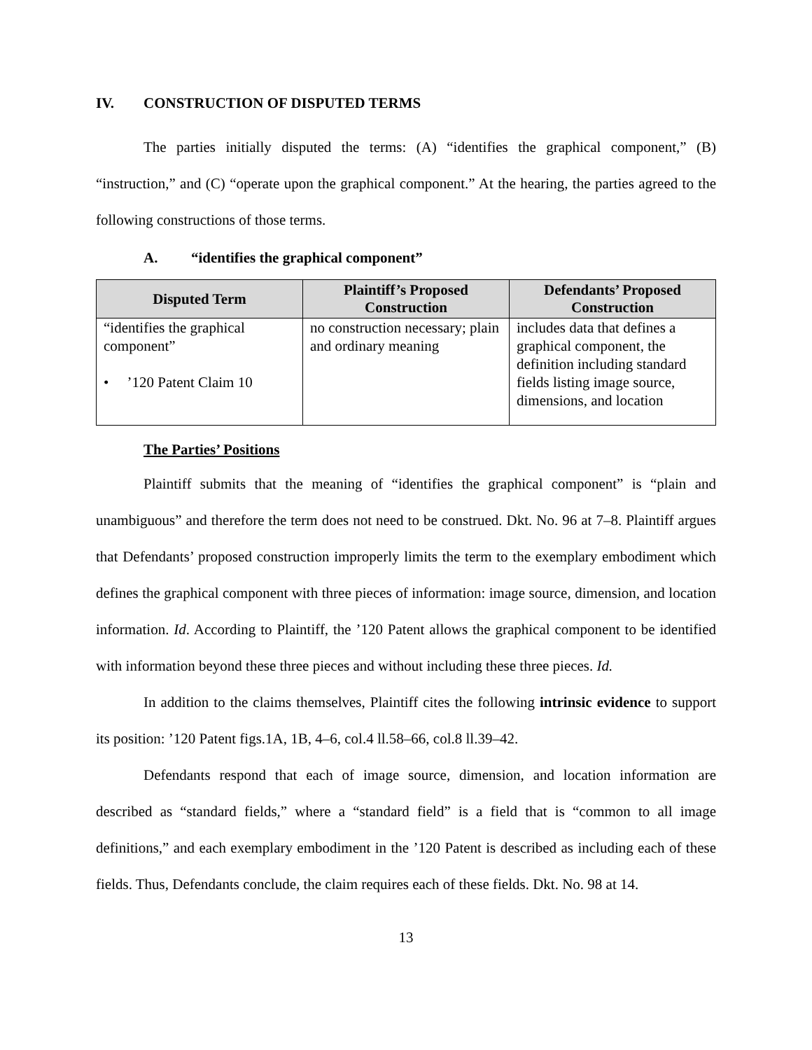IV. CONSTRUCTION OF DISPUTED TERMS
The parties initially disputed the terms: (A) “identifies the graphical component,” (B) “instruction,” and (C) “operate upon the graphical component.” At the hearing, the parties agreed to the following constructions of those terms.
A. “identifies the graphical component”
| Disputed Term | Plaintiff’s Proposed Construction | Defendants’ Proposed Construction |
| --- | --- | --- |
| “identifies the graphical component” • ’120 Patent Claim 10 | no construction necessary; plain and ordinary meaning | includes data that defines a graphical component, the definition including standard fields listing image source, dimensions, and location |
The Parties’ Positions
Plaintiff submits that the meaning of “identifies the graphical component” is “plain and unambiguous” and therefore the term does not need to be construed. Dkt. No. 96 at 7–8. Plaintiff argues that Defendants’ proposed construction improperly limits the term to the exemplary embodiment which defines the graphical component with three pieces of information: image source, dimension, and location information. Id. According to Plaintiff, the ’120 Patent allows the graphical component to be identified with information beyond these three pieces and without including these three pieces. Id.
In addition to the claims themselves, Plaintiff cites the following intrinsic evidence to support its position: ’120 Patent figs.1A, 1B, 4–6, col.4 ll.58–66, col.8 ll.39–42.
Defendants respond that each of image source, dimension, and location information are described as “standard fields,” where a “standard field” is a field that is “common to all image definitions,” and each exemplary embodiment in the ’120 Patent is described as including each of these fields. Thus, Defendants conclude, the claim requires each of these fields. Dkt. No. 98 at 14.
13